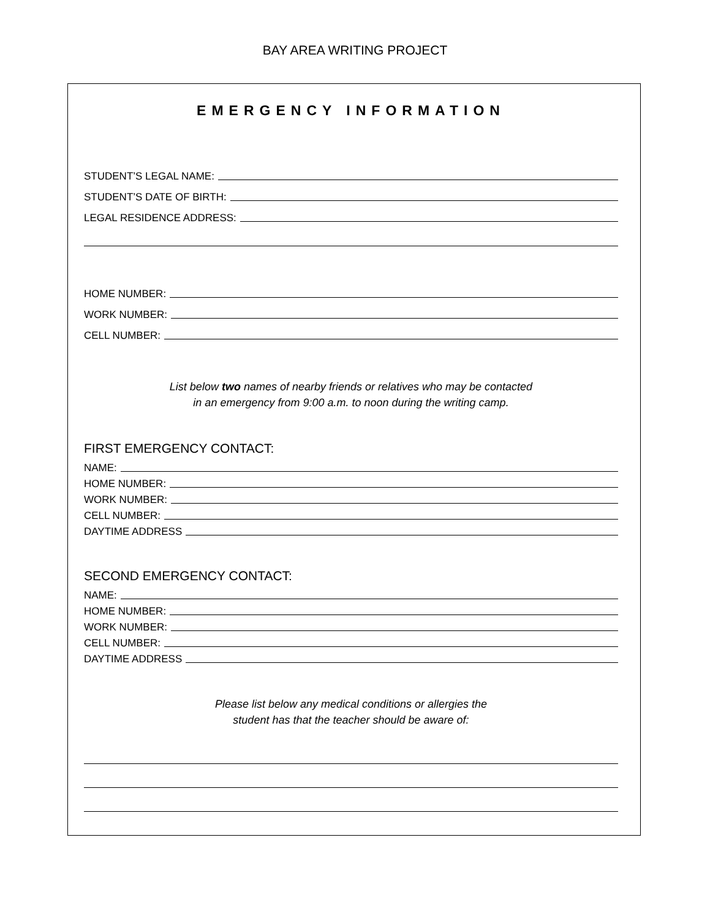BAY AREA WRITING PROJECT
EMERGENCY INFORMATION
STUDENT’S LEGAL NAME:
STUDENT’S DATE OF BIRTH:
LEGAL RESIDENCE ADDRESS:
HOME NUMBER:
WORK NUMBER:
CELL NUMBER:
List below two names of nearby friends or relatives who may be contacted
in an emergency from 9:00 a.m. to noon during the writing camp.
FIRST EMERGENCY CONTACT:
NAME:
HOME NUMBER:
WORK NUMBER:
CELL NUMBER:
DAYTIME ADDRESS
SECOND EMERGENCY CONTACT:
NAME:
HOME NUMBER:
WORK NUMBER:
CELL NUMBER:
DAYTIME ADDRESS
Please list below any medical conditions or allergies the
student has that the teacher should be aware of: